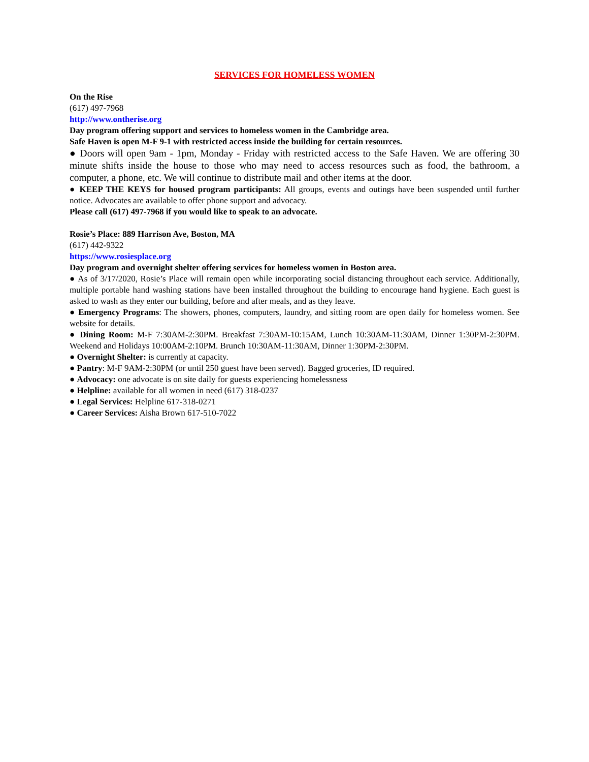SERVICES FOR HOMELESS WOMEN
On the Rise
(617) 497-7968
http://www.ontherise.org
Day program offering support and services to homeless women in the Cambridge area.
Safe Haven is open M-F 9-1 with restricted access inside the building for certain resources.
● Doors will open 9am - 1pm, Monday - Friday with restricted access to the Safe Haven. We are offering 30 minute shifts inside the house to those who may need to access resources such as food, the bathroom, a computer, a phone, etc. We will continue to distribute mail and other items at the door.
● KEEP THE KEYS for housed program participants: All groups, events and outings have been suspended until further notice. Advocates are available to offer phone support and advocacy.
Please call (617) 497-7968 if you would like to speak to an advocate.
Rosie’s Place: 889 Harrison Ave, Boston, MA
(617) 442-9322
https://www.rosiesplace.org
Day program and overnight shelter offering services for homeless women in Boston area.
● As of 3/17/2020, Rosie’s Place will remain open while incorporating social distancing throughout each service. Additionally, multiple portable hand washing stations have been installed throughout the building to encourage hand hygiene. Each guest is asked to wash as they enter our building, before and after meals, and as they leave.
● Emergency Programs: The showers, phones, computers, laundry, and sitting room are open daily for homeless women. See website for details.
● Dining Room: M-F 7:30AM-2:30PM. Breakfast 7:30AM-10:15AM, Lunch 10:30AM-11:30AM, Dinner 1:30PM-2:30PM. Weekend and Holidays 10:00AM-2:10PM. Brunch 10:30AM-11:30AM, Dinner 1:30PM-2:30PM.
● Overnight Shelter: is currently at capacity.
● Pantry: M-F 9AM-2:30PM (or until 250 guest have been served). Bagged groceries, ID required.
● Advocacy: one advocate is on site daily for guests experiencing homelessness
● Helpline: available for all women in need (617) 318-0237
● Legal Services: Helpline 617-318-0271
● Career Services: Aisha Brown 617-510-7022